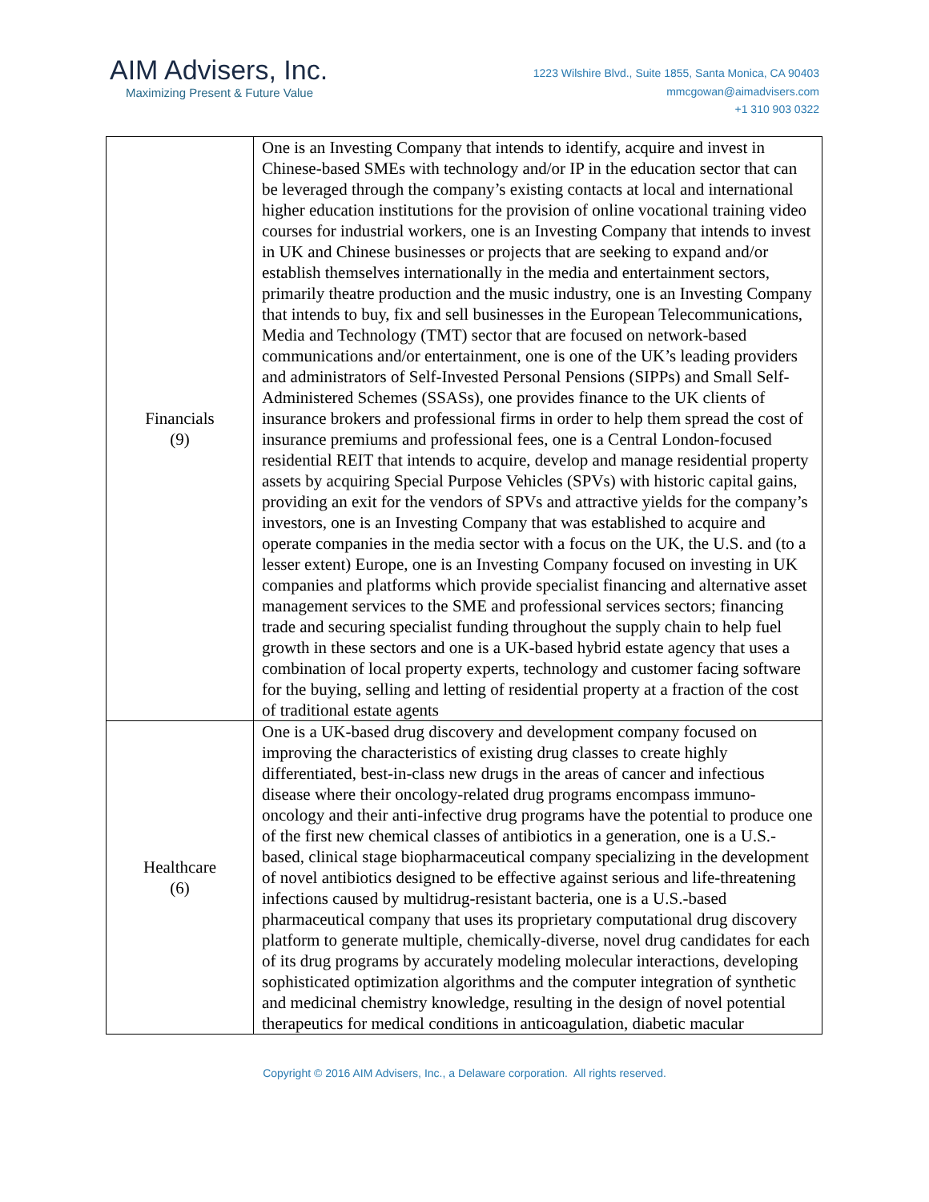AIM Advisers, Inc.
Maximizing Present & Future Value
1223 Wilshire Blvd., Suite 1855, Santa Monica, CA 90403
mmcgowan@aimadvisers.com
+1 310 903 0322
| Financials (9) | One is an Investing Company that intends to identify, acquire and invest in Chinese-based SMEs with technology and/or IP in the education sector that can be leveraged through the company’s existing contacts at local and international higher education institutions for the provision of online vocational training video courses for industrial workers, one is an Investing Company that intends to invest in UK and Chinese businesses or projects that are seeking to expand and/or establish themselves internationally in the media and entertainment sectors, primarily theatre production and the music industry, one is an Investing Company that intends to buy, fix and sell businesses in the European Telecommunications, Media and Technology (TMT) sector that are focused on network-based communications and/or entertainment, one is one of the UK’s leading providers and administrators of Self-Invested Personal Pensions (SIPPs) and Small Self-Administered Schemes (SSASs), one provides finance to the UK clients of insurance brokers and professional firms in order to help them spread the cost of insurance premiums and professional fees, one is a Central London-focused residential REIT that intends to acquire, develop and manage residential property assets by acquiring Special Purpose Vehicles (SPVs) with historic capital gains, providing an exit for the vendors of SPVs and attractive yields for the company’s investors, one is an Investing Company that was established to acquire and operate companies in the media sector with a focus on the UK, the U.S. and (to a lesser extent) Europe, one is an Investing Company focused on investing in UK companies and platforms which provide specialist financing and alternative asset management services to the SME and professional services sectors; financing trade and securing specialist funding throughout the supply chain to help fuel growth in these sectors and one is a UK-based hybrid estate agency that uses a combination of local property experts, technology and customer facing software for the buying, selling and letting of residential property at a fraction of the cost of traditional estate agents |
| Healthcare (6) | One is a UK-based drug discovery and development company focused on improving the characteristics of existing drug classes to create highly differentiated, best-in-class new drugs in the areas of cancer and infectious disease where their oncology-related drug programs encompass immuno-oncology and their anti-infective drug programs have the potential to produce one of the first new chemical classes of antibiotics in a generation, one is a U.S.-based, clinical stage biopharmaceutical company specializing in the development of novel antibiotics designed to be effective against serious and life-threatening infections caused by multidrug-resistant bacteria, one is a U.S.-based pharmaceutical company that uses its proprietary computational drug discovery platform to generate multiple, chemically-diverse, novel drug candidates for each of its drug programs by accurately modeling molecular interactions, developing sophisticated optimization algorithms and the computer integration of synthetic and medicinal chemistry knowledge, resulting in the design of novel potential therapeutics for medical conditions in anticoagulation, diabetic macular |
Copyright © 2016 AIM Advisers, Inc., a Delaware corporation. All rights reserved.